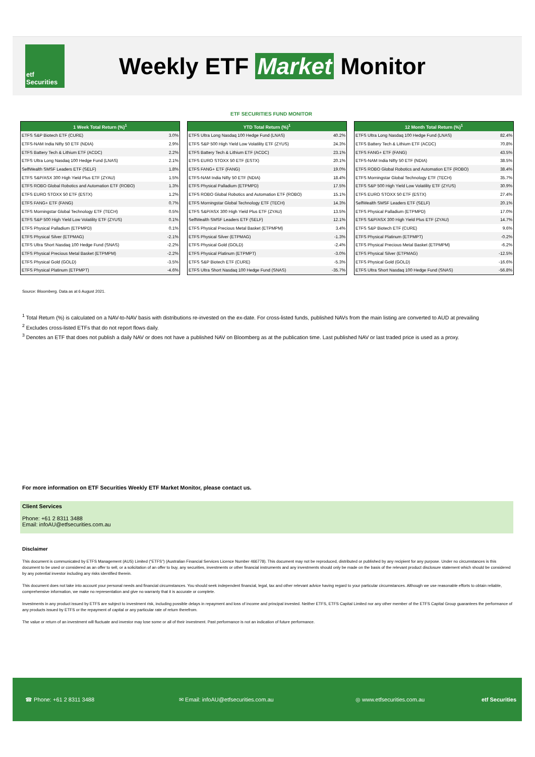etf Securities
Weekly ETF Market Monitor
ETF SECURITIES FUND MONITOR
| 1 Week Total Return (%)<sup>1</sup> | |
| --- | --- |
| ETFS S&P Biotech ETF (CURE) | 3.0% |
| ETFS-NAM India Nifty 50 ETF (NDIA) | 2.9% |
| ETFS Battery Tech & Lithium ETF (ACDC) | 2.2% |
| ETFS Ultra Long Nasdaq 100 Hedge Fund (LNAS) | 2.1% |
| SelfWealth SMSF Leaders ETF (SELF) | 1.8% |
| ETFS S&P/ASX 300 High Yield Plus ETF (ZYAU) | 1.5% |
| ETFS ROBO Global Robotics and Automation ETF (ROBO) | 1.3% |
| ETFS EURO STOXX 50 ETF (ESTX) | 1.2% |
| ETFS FANG+ ETF (FANG) | 0.7% |
| ETFS Morningstar Global Technology ETF (TECH) | 0.5% |
| ETFS S&P 500 High Yield Low Volatility ETF (ZYUS) | 0.1% |
| ETFS Physical Palladium (ETPMPD) | 0.1% |
| ETFS Physical Silver (ETPMAG) | -2.1% |
| ETFS Ultra Short Nasdaq 100 Hedge Fund (SNAS) | -2.2% |
| ETFS Physical Precious Metal Basket (ETPMPM) | -2.2% |
| ETFS Physical Gold (GOLD) | -3.5% |
| ETFS Physical Platinum (ETPMPT) | -4.6% |
| YTD Total Return (%)<sup>1</sup> | |
| --- | --- |
| ETFS Ultra Long Nasdaq 100 Hedge Fund (LNAS) | 40.2% |
| ETFS S&P 500 High Yield Low Volatility ETF (ZYUS) | 24.3% |
| ETFS Battery Tech & Lithium ETF (ACDC) | 23.1% |
| ETFS EURO STOXX 50 ETF (ESTX) | 20.1% |
| ETFS FANG+ ETF (FANG) | 19.0% |
| ETFS-NAM India Nifty 50 ETF (NDIA) | 18.4% |
| ETFS Physical Palladium (ETPMPD) | 17.5% |
| ETFS ROBO Global Robotics and Automation ETF (ROBO) | 15.1% |
| ETFS Morningstar Global Technology ETF (TECH) | 14.3% |
| ETFS S&P/ASX 300 High Yield Plus ETF (ZYAU) | 13.5% |
| SelfWealth SMSF Leaders ETF (SELF) | 12.1% |
| ETFS Physical Precious Metal Basket (ETPMPM) | 3.4% |
| ETFS Physical Silver (ETPMAG) | -1.3% |
| ETFS Physical Gold (GOLD) | -2.4% |
| ETFS Physical Platinum (ETPMPT) | -3.0% |
| ETFS S&P Biotech ETF (CURE) | -5.3% |
| ETFS Ultra Short Nasdaq 100 Hedge Fund (SNAS) | -35.7% |
| 12 Month Total Return (%)<sup>1</sup> | |
| --- | --- |
| ETFS Ultra Long Nasdaq 100 Hedge Fund (LNAS) | 82.4% |
| ETFS Battery Tech & Lithium ETF (ACDC) | 70.8% |
| ETFS FANG+ ETF (FANG) | 43.5% |
| ETFS-NAM India Nifty 50 ETF (NDIA) | 38.5% |
| ETFS ROBO Global Robotics and Automation ETF (ROBO) | 38.4% |
| ETFS Morningstar Global Technology ETF (TECH) | 35.7% |
| ETFS S&P 500 High Yield Low Volatility ETF (ZYUS) | 30.9% |
| ETFS EURO STOXX 50 ETF (ESTX) | 27.4% |
| SelfWealth SMSF Leaders ETF (SELF) | 20.1% |
| ETFS Physical Palladium (ETPMPD) | 17.0% |
| ETFS S&P/ASX 300 High Yield Plus ETF (ZYAU) | 14.7% |
| ETFS S&P Biotech ETF (CURE) | 9.6% |
| ETFS Physical Platinum (ETPMPT) | -0.2% |
| ETFS Physical Precious Metal Basket (ETPMPM) | -6.2% |
| ETFS Physical Silver (ETPMAG) | -12.5% |
| ETFS Physical Gold (GOLD) | -16.6% |
| ETFS Ultra Short Nasdaq 100 Hedge Fund (SNAS) | -56.8% |
Source: Bloomberg. Data as at 6 August 2021.
<sup>1</sup> Total Return (%) is calculated on a NAV-to-NAV basis with distributions re-invested on the ex-date. For cross-listed funds, published NAVs from the main listing are converted to AUD at prevailing
<sup>2</sup> Excludes cross-listed ETFs that do not report flows daily.
<sup>3</sup> Denotes an ETF that does not publish a daily NAV or does not have a published NAV on Bloomberg as at the publication time. Last published NAV or last traded price is used as a proxy.
For more information on ETF Securities Weekly ETF Market Monitor, please contact us.
Client Services
Phone: +61 2 8311 3488
Email: infoAU@etfsecurities.com.au
Disclaimer
This document is communicated by ETFS Management (AUS) Limited ("ETFS") (Australian Financial Services Licence Number 466778). This document may not be reproduced, distributed or published by any recipient for any purpose. Under no circumstances is this document to be used or considered as an offer to sell, or a solicitation of an offer to buy, any securities, investments or other financial instruments and any investments should only be made on the basis of the relevant product disclosure statement which should be considered by any potential investor including any risks identified therein.
This document does not take into account your personal needs and financial circumstances. You should seek independent financial, legal, tax and other relevant advice having regard to your particular circumstances. Although we use reasonable efforts to obtain reliable, comprehensive information, we make no representation and give no warranty that it is accurate or complete.
Investments in any product issued by ETFS are subject to investment risk, including possible delays in repayment and loss of income and principal invested. Neither ETFS, ETFS Capital Limited nor any other member of the ETFS Capital Group guarantees the performance of any products issued by ETFS or the repayment of capital or any particular rate of return therefrom.
The value or return of an investment will fluctuate and investor may lose some or all of their investment. Past performance is not an indication of future performance.
☎ Phone: +61 2 8311 3488 ✉ Email: infoAU@etfsecurities.com.au ◎ www.etfsecurities.com.au etf Securities